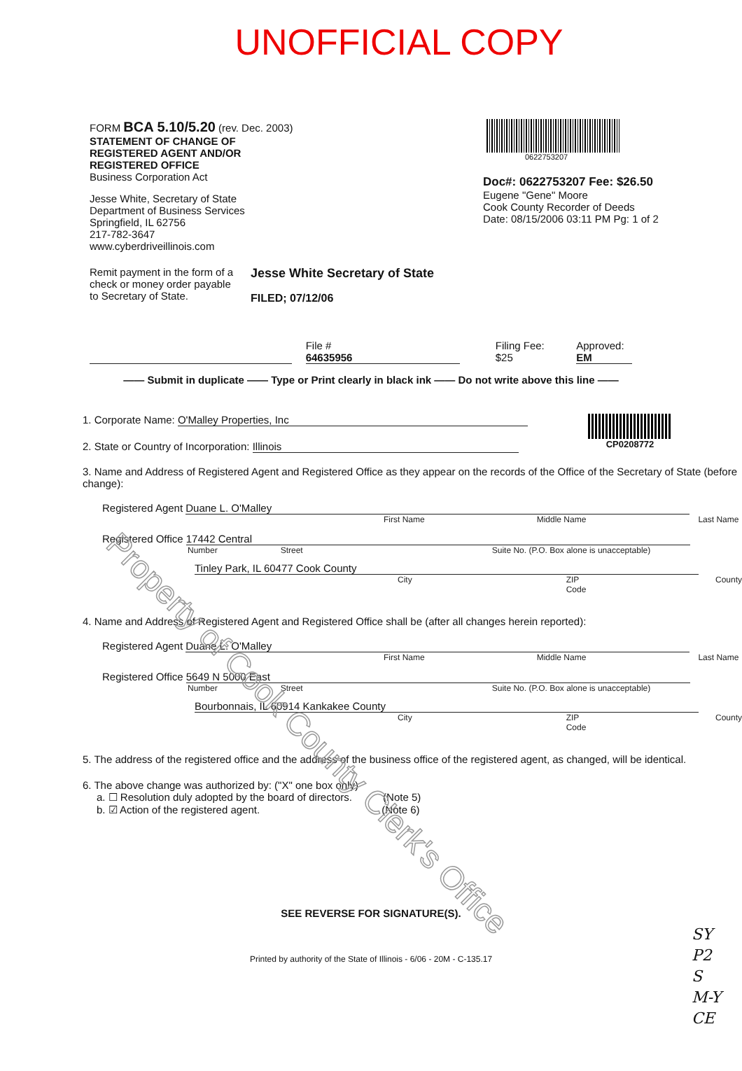UNOFFICIAL COPY
Property of Cook County Clerk's Office
FORM BCA 5.10/5.20 (rev. Dec. 2003)
STATEMENT OF CHANGE OF
REGISTERED AGENT AND/OR
REGISTERED OFFICE
Business Corporation Act
Jesse White, Secretary of State
Department of Business Services
Springfield, IL 62756
217-782-3647
www.cyberdriveillinois.com
0622753207
Doc#: 0622753207 Fee: $26.50
Eugene "Gene" Moore
Cook County Recorder of Deeds
Date: 08/15/2006 03:11 PM Pg: 1 of 2
Remit payment in the form of a check or money order payable to Secretary of State.
Jesse White Secretary of State
FILED; 07/12/06
File # 64635956 Filing Fee: $25 Approved: EM
—— Submit in duplicate —— Type or Print clearly in black ink —— Do not write above this line ——
1. Corporate Name: O'Malley Properties, Inc
2. State or Country of Incorporation: Illinois
CP0208772
3. Name and Address of Registered Agent and Registered Office as they appear on the records of the Office of the Secretary of State (before change):
Registered Agent Duane L. O'Malley
First Name Middle Name Last Name
Registered Office 17442 Central
Number Street Suite No. (P.O. Box alone is unacceptable)
Tinley Park, IL 60477 Cook County
City ZIP Code County
4. Name and Address of Registered Agent and Registered Office shall be (after all changes herein reported):
Registered Agent Duane L. O'Malley
First Name Middle Name Last Name
Registered Office 5649 N 5000 East
Number Street Suite No. (P.O. Box alone is unacceptable)
Bourbonnais, IL 60914 Kankakee County
City ZIP Code County
5. The address of the registered office and the address of the business office of the registered agent, as changed, will be identical.
6. The above change was authorized by: ("X" one box only)
a. ☐ Resolution duly adopted by the board of directors. (Note 5)
b. ☑ Action of the registered agent. (Note 6)
SEE REVERSE FOR SIGNATURE(S).
Printed by authority of the State of Illinois - 6/06 - 20M - C-135.17
SY
P2
S
M-Y
CE